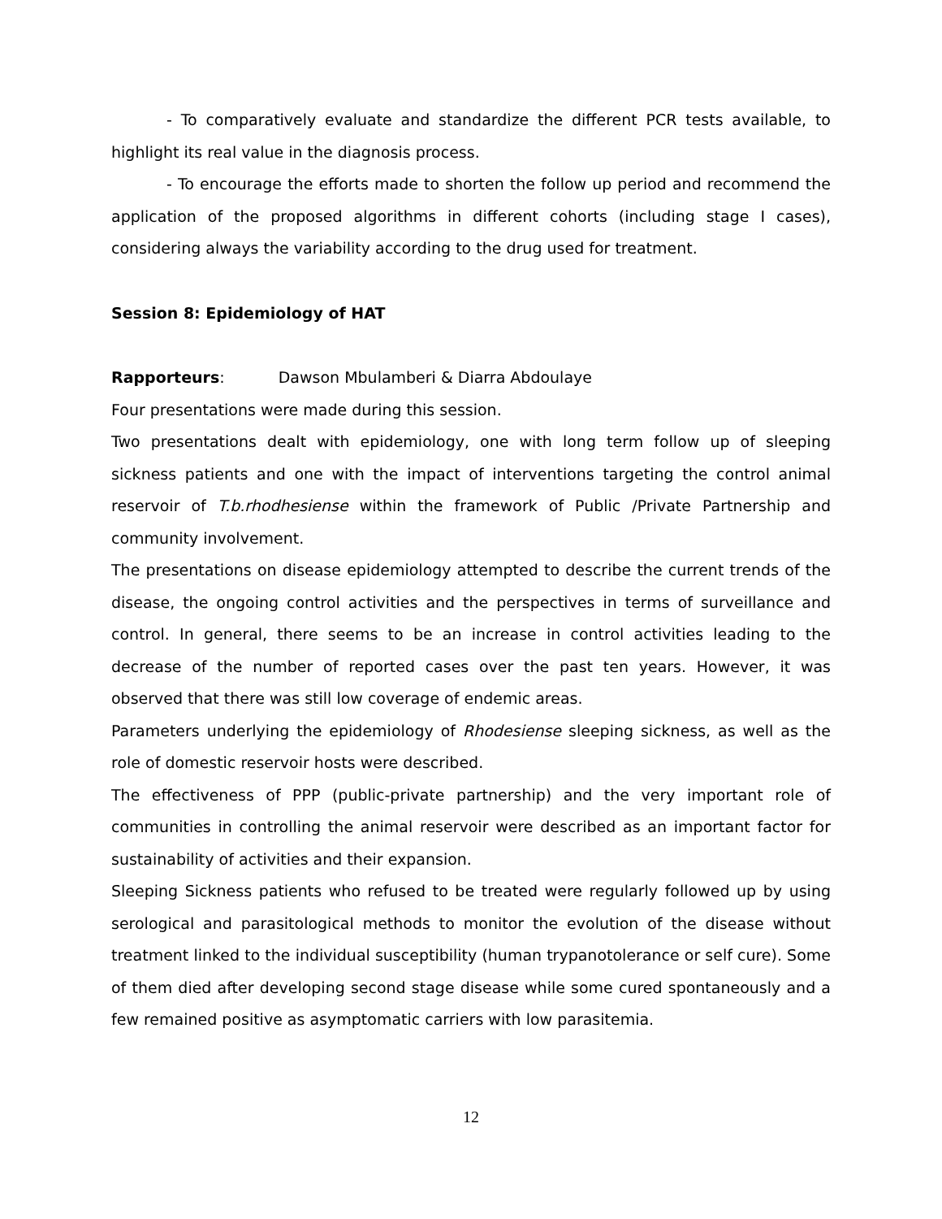- To comparatively evaluate and standardize the different PCR tests available, to highlight its real value in the diagnosis process.
- To encourage the efforts made to shorten the follow up period and recommend the application of the proposed algorithms in different cohorts (including stage I cases), considering always the variability according to the drug used for treatment.
Session 8: Epidemiology of HAT
Rapporteurs: Dawson Mbulamberi & Diarra Abdoulaye
Four presentations were made during this session.
Two presentations dealt with epidemiology, one with long term follow up of sleeping sickness patients and one with the impact of interventions targeting the control animal reservoir of T.b.rhodhesiense within the framework of Public /Private Partnership and community involvement.
The presentations on disease epidemiology attempted to describe the current trends of the disease, the ongoing control activities and the perspectives in terms of surveillance and control. In general, there seems to be an increase in control activities leading to the decrease of the number of reported cases over the past ten years. However, it was observed that there was still low coverage of endemic areas.
Parameters underlying the epidemiology of Rhodesiense sleeping sickness, as well as the role of domestic reservoir hosts were described.
The effectiveness of PPP (public-private partnership) and the very important role of communities in controlling the animal reservoir were described as an important factor for sustainability of activities and their expansion.
Sleeping Sickness patients who refused to be treated were regularly followed up by using serological and parasitological methods to monitor the evolution of the disease without treatment linked to the individual susceptibility (human trypanotolerance or self cure). Some of them died after developing second stage disease while some cured spontaneously and a few remained positive as asymptomatic carriers with low parasitemia.
12